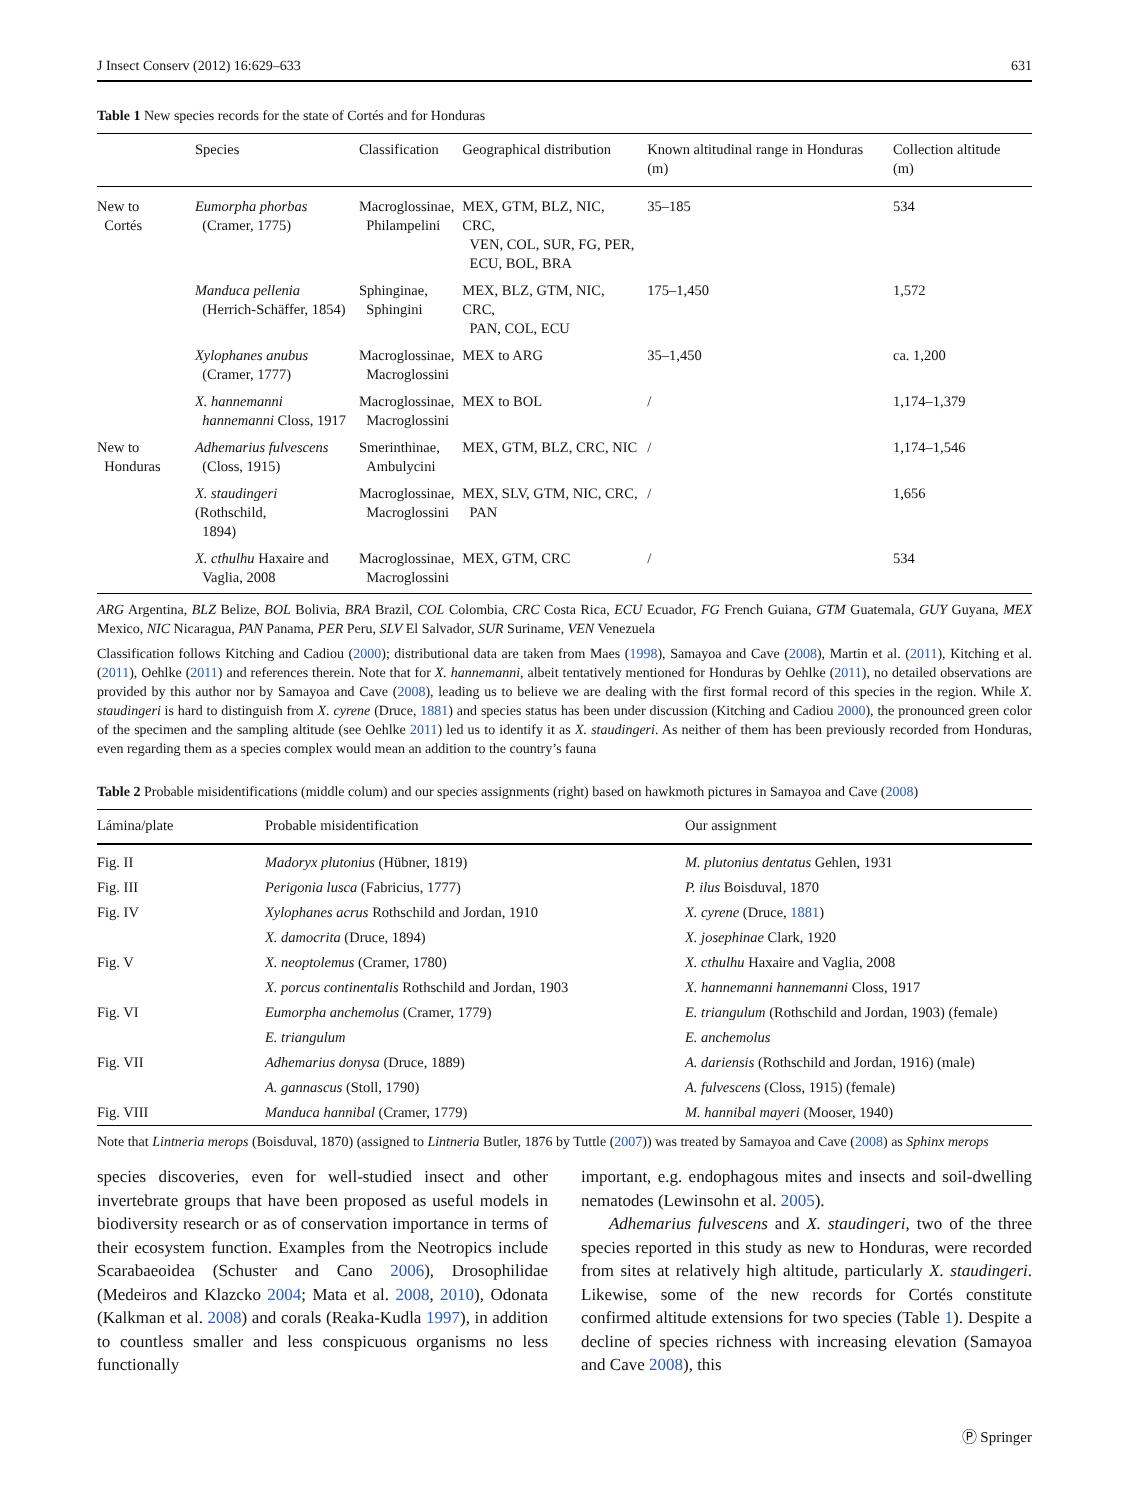J Insect Conserv (2012) 16:629–633 631
Table 1 New species records for the state of Cortés and for Honduras
| | Species | Classification | Geographical distribution | Known altitudinal range in Honduras (m) | Collection altitude (m) |
| --- | --- | --- | --- | --- | --- |
| New to Cortés | Eumorpha phorbas (Cramer, 1775) | Macroglossinae, Philampelini | MEX, GTM, BLZ, NIC, CRC, VEN, COL, SUR, FG, PER, ECU, BOL, BRA | 35–185 | 534 |
| | Manduca pellenia (Herrich-Schäffer, 1854) | Sphinginae, Sphingini | MEX, BLZ, GTM, NIC, CRC, PAN, COL, ECU | 175–1,450 | 1,572 |
| | Xylophanes anubus (Cramer, 1777) | Macroglossinae, Macroglossini | MEX to ARG | 35–1,450 | ca. 1,200 |
| | X. hannemanni hannemanni Closs, 1917 | Macroglossinae, Macroglossini | MEX to BOL | / | 1,174–1,379 |
| New to Honduras | Adhemarius fulvescens (Closs, 1915) | Smerinthinae, Ambulycini | MEX, GTM, BLZ, CRC, NIC | / | 1,174–1,546 |
| | X. staudingeri (Rothschild, 1894) | Macroglossinae, Macroglossini | MEX, SLV, GTM, NIC, CRC, PAN | / | 1,656 |
| | X. cthulhu Haxaire and Vaglia, 2008 | Macroglossinae, Macroglossini | MEX, GTM, CRC | / | 534 |
ARG Argentina, BLZ Belize, BOL Bolivia, BRA Brazil, COL Colombia, CRC Costa Rica, ECU Ecuador, FG French Guiana, GTM Guatemala, GUY Guyana, MEX Mexico, NIC Nicaragua, PAN Panama, PER Peru, SLV El Salvador, SUR Suriname, VEN Venezuela
Classification follows Kitching and Cadiou (2000); distributional data are taken from Maes (1998), Samayoa and Cave (2008), Martin et al. (2011), Kitching et al. (2011), Oehlke (2011) and references therein. Note that for X. hannemanni, albeit tentatively mentioned for Honduras by Oehlke (2011), no detailed observations are provided by this author nor by Samayoa and Cave (2008), leading us to believe we are dealing with the first formal record of this species in the region. While X. staudingeri is hard to distinguish from X. cyrene (Druce, 1881) and species status has been under discussion (Kitching and Cadiou 2000), the pronounced green color of the specimen and the sampling altitude (see Oehlke 2011) led us to identify it as X. staudingeri. As neither of them has been previously recorded from Honduras, even regarding them as a species complex would mean an addition to the country’s fauna
Table 2 Probable misidentifications (middle colum) and our species assignments (right) based on hawkmoth pictures in Samayoa and Cave (2008)
| Lámina/plate | Probable misidentification | Our assignment |
| --- | --- | --- |
| Fig. II | Madoryx plutonius (Hübner, 1819) | M. plutonius dentatus Gehlen, 1931 |
| Fig. III | Perigonia lusca (Fabricius, 1777) | P. ilus Boisduval, 1870 |
| Fig. IV | Xylophanes acrus Rothschild and Jordan, 1910 | X. cyrene (Druce, 1881 ) |
| | X. damocrita (Druce, 1894) | X. josephinae Clark, 1920 |
| Fig. V | X. neoptolemus (Cramer, 1780) | X. cthulhu Haxaire and Vaglia, 2008 |
| | X. porcus continentalis Rothschild and Jordan, 1903 | X. hannemanni hannemanni Closs, 1917 |
| Fig. VI | Eumorpha anchemolus (Cramer, 1779) | E. triangulum (Rothschild and Jordan, 1903) (female) |
| | E. triangulum | E. anchemolus |
| Fig. VII | Adhemarius donysa (Druce, 1889) | A. dariensis (Rothschild and Jordan, 1916) (male) |
| | A. gannascus (Stoll, 1790) | A. fulvescens (Closs, 1915) (female) |
| Fig. VIII | Manduca hannibal (Cramer, 1779) | M. hannibal mayeri (Mooser, 1940) |
Note that Lintneria merops (Boisduval, 1870) (assigned to Lintneria Butler, 1876 by Tuttle (2007)) was treated by Samayoa and Cave (2008) as Sphinx merops
species discoveries, even for well-studied insect and other invertebrate groups that have been proposed as useful models in biodiversity research or as of conservation importance in terms of their ecosystem function. Examples from the Neotropics include Scarabaeoidea (Schuster and Cano 2006), Drosophilidae (Medeiros and Klazcko 2004; Mata et al. 2008, 2010), Odonata (Kalkman et al. 2008) and corals (Reaka-Kudla 1997), in addition to countless smaller and less conspicuous organisms no less functionally
important, e.g. endophagous mites and insects and soil-dwelling nematodes (Lewinsohn et al. 2005).
Adhemarius fulvescens and X. staudingeri, two of the three species reported in this study as new to Honduras, were recorded from sites at relatively high altitude, particularly X. staudingeri. Likewise, some of the new records for Cortés constitute confirmed altitude extensions for two species (Table 1). Despite a decline of species richness with increasing elevation (Samayoa and Cave 2008), this
Ⓟ Springer